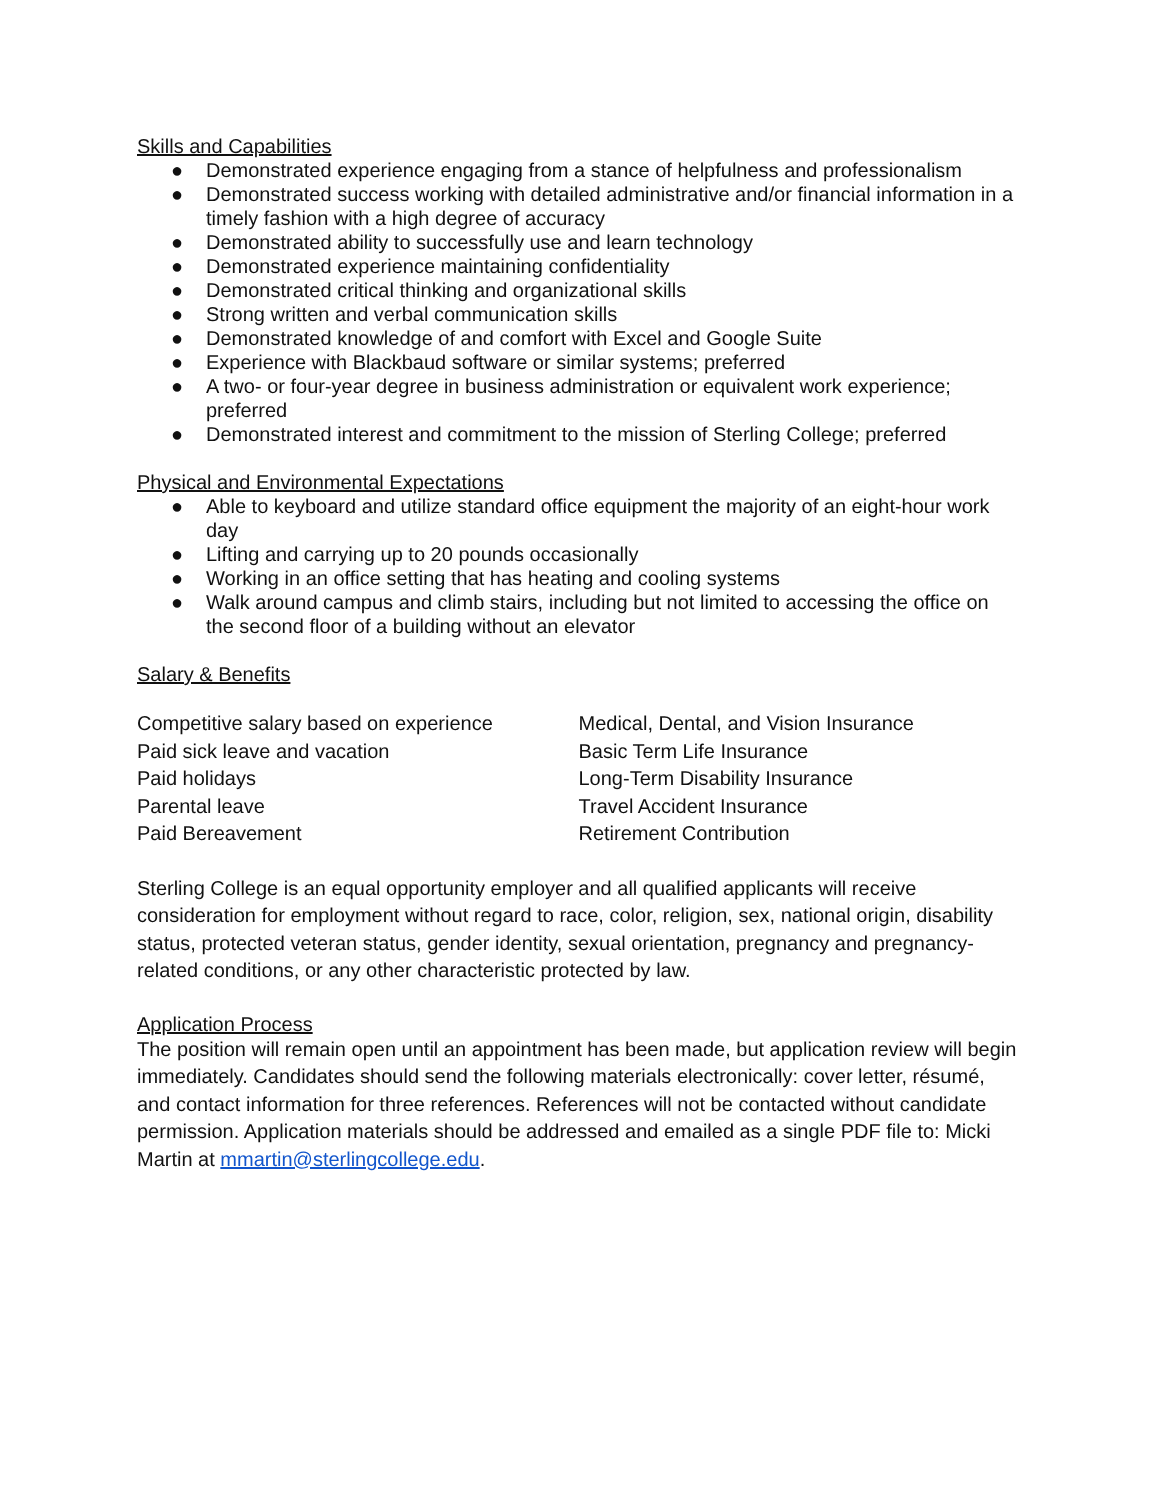Skills and Capabilities
● Demonstrated experience engaging from a stance of helpfulness and professionalism
● Demonstrated success working with detailed administrative and/or financial information in a timely fashion with a high degree of accuracy
● Demonstrated ability to successfully use and learn technology
● Demonstrated experience maintaining confidentiality
● Demonstrated critical thinking and organizational skills
● Strong written and verbal communication skills
● Demonstrated knowledge of and comfort with Excel and Google Suite
● Experience with Blackbaud software or similar systems; preferred
● A two- or four-year degree in business administration or equivalent work experience; preferred
● Demonstrated interest and commitment to the mission of Sterling College; preferred
Physical and Environmental Expectations
● Able to keyboard and utilize standard office equipment the majority of an eight-hour work day
● Lifting and carrying up to 20 pounds occasionally
● Working in an office setting that has heating and cooling systems
● Walk around campus and climb stairs, including but not limited to accessing the office on the second floor of a building without an elevator
Salary & Benefits
Competitive salary based on experience
Paid sick leave and vacation
Paid holidays
Parental leave
Paid Bereavement
Medical, Dental, and Vision Insurance
Basic Term Life Insurance
Long-Term Disability Insurance
Travel Accident Insurance
Retirement Contribution
Sterling College is an equal opportunity employer and all qualified applicants will receive consideration for employment without regard to race, color, religion, sex, national origin, disability status, protected veteran status, gender identity, sexual orientation, pregnancy and pregnancy-related conditions, or any other characteristic protected by law.
Application Process
The position will remain open until an appointment has been made, but application review will begin immediately. Candidates should send the following materials electronically: cover letter, résumé, and contact information for three references. References will not be contacted without candidate permission. Application materials should be addressed and emailed as a single PDF file to: Micki Martin at mmartin@sterlingcollege.edu.